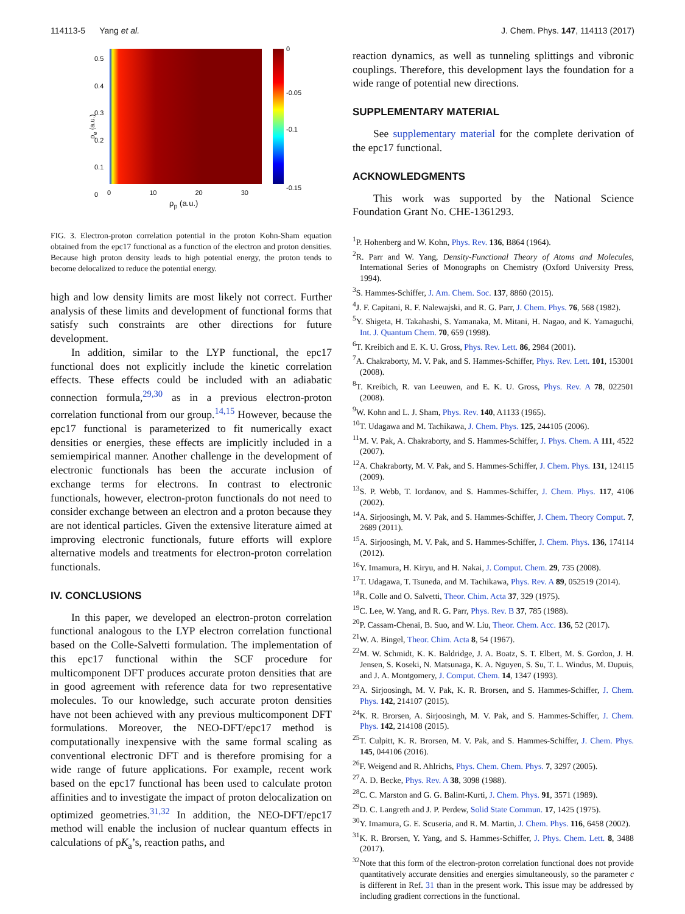114113-5 Yang et al. J. Chem. Phys. 147, 114113 (2017)
0
-0.05
-0.1
-0.15
0.5
0.4
0.3
0.2
0.1
0
ρ<sub>e</sub> (a.u.)
0 10 20 30
ρ<sub>p</sub> (a.u.)
FIG. 3. Electron-proton correlation potential in the proton Kohn-Sham equation obtained from the epc17 functional as a function of the electron and proton densities. Because high proton density leads to high potential energy, the proton tends to become delocalized to reduce the potential energy.
high and low density limits are most likely not correct. Further analysis of these limits and development of functional forms that satisfy such constraints are other directions for future development.
In addition, similar to the LYP functional, the epc17 functional does not explicitly include the kinetic correlation effects. These effects could be included with an adiabatic connection formula,<sup>29,30</sup> as in a previous electron-proton correlation functional from our group.<sup>14,15</sup> However, because the epc17 functional is parameterized to fit numerically exact densities or energies, these effects are implicitly included in a semiempirical manner. Another challenge in the development of electronic functionals has been the accurate inclusion of exchange terms for electrons. In contrast to electronic functionals, however, electron-proton functionals do not need to consider exchange between an electron and a proton because they are not identical particles. Given the extensive literature aimed at improving electronic functionals, future efforts will explore alternative models and treatments for electron-proton correlation functionals.
IV. CONCLUSIONS
In this paper, we developed an electron-proton correlation functional analogous to the LYP electron correlation functional based on the Colle-Salvetti formulation. The implementation of this epc17 functional within the SCF procedure for multicomponent DFT produces accurate proton densities that are in good agreement with reference data for two representative molecules. To our knowledge, such accurate proton densities have not been achieved with any previous multicomponent DFT formulations. Moreover, the NEO-DFT/epc17 method is computationally inexpensive with the same formal scaling as conventional electronic DFT and is therefore promising for a wide range of future applications. For example, recent work based on the epc17 functional has been used to calculate proton affinities and to investigate the impact of proton delocalization on optimized geometries.<sup>31,32</sup> In addition, the NEO-DFT/epc17 method will enable the inclusion of nuclear quantum effects in calculations of pK<sub>a</sub>’s, reaction paths, and
reaction dynamics, as well as tunneling splittings and vibronic couplings. Therefore, this development lays the foundation for a wide range of potential new directions.
SUPPLEMENTARY MATERIAL
See supplementary material for the complete derivation of the epc17 functional.
ACKNOWLEDGMENTS
This work was supported by the National Science Foundation Grant No. CHE-1361293.
<sup>1</sup> P. Hohenberg and W. Kohn, Phys. Rev. 136, B864 (1964).
<sup>2</sup> R. Parr and W. Yang, Density-Functional Theory of Atoms and Molecules, International Series of Monographs on Chemistry (Oxford University Press, 1994).
<sup>3</sup> S. Hammes-Schiffer, J. Am. Chem. Soc. 137, 8860 (2015).
<sup>4</sup> J. F. Capitani, R. F. Nalewajski, and R. G. Parr, J. Chem. Phys. 76, 568 (1982).
<sup>5</sup> Y. Shigeta, H. Takahashi, S. Yamanaka, M. Mitani, H. Nagao, and K. Yamaguchi, Int. J. Quantum Chem. 70, 659 (1998).
<sup>6</sup> T. Kreibich and E. K. U. Gross, Phys. Rev. Lett. 86, 2984 (2001).
<sup>7</sup> A. Chakraborty, M. V. Pak, and S. Hammes-Schiffer, Phys. Rev. Lett. 101, 153001 (2008).
<sup>8</sup> T. Kreibich, R. van Leeuwen, and E. K. U. Gross, Phys. Rev. A 78, 022501 (2008).
<sup>9</sup> W. Kohn and L. J. Sham, Phys. Rev. 140, A1133 (1965).
<sup>10</sup> T. Udagawa and M. Tachikawa, J. Chem. Phys. 125, 244105 (2006).
<sup>11</sup> M. V. Pak, A. Chakraborty, and S. Hammes-Schiffer, J. Phys. Chem. A 111, 4522 (2007).
<sup>12</sup> A. Chakraborty, M. V. Pak, and S. Hammes-Schiffer, J. Chem. Phys. 131, 124115 (2009).
<sup>13</sup> S. P. Webb, T. Iordanov, and S. Hammes-Schiffer, J. Chem. Phys. 117, 4106 (2002).
<sup>14</sup> A. Sirjoosingh, M. V. Pak, and S. Hammes-Schiffer, J. Chem. Theory Comput. 7, 2689 (2011).
<sup>15</sup> A. Sirjoosingh, M. V. Pak, and S. Hammes-Schiffer, J. Chem. Phys. 136, 174114 (2012).
<sup>16</sup> Y. Imamura, H. Kiryu, and H. Nakai, J. Comput. Chem. 29, 735 (2008).
<sup>17</sup> T. Udagawa, T. Tsuneda, and M. Tachikawa, Phys. Rev. A 89, 052519 (2014).
<sup>18</sup> R. Colle and O. Salvetti, Theor. Chim. Acta 37, 329 (1975).
<sup>19</sup>C. Lee, W. Yang, and R. G. Parr, Phys. Rev. B 37, 785 (1988).
<sup>20</sup>P. Cassam-Chenaï, B. Suo, and W. Liu, Theor. Chem. Acc. 136, 52 (2017).
<sup>21</sup> W. A. Bingel, Theor. Chim. Acta 8, 54 (1967).
<sup>22</sup> M. W. Schmidt, K. K. Baldridge, J. A. Boatz, S. T. Elbert, M. S. Gordon, J. H. Jensen, S. Koseki, N. Matsunaga, K. A. Nguyen, S. Su, T. L. Windus, M. Dupuis, and J. A. Montgomery, J. Comput. Chem. 14, 1347 (1993).
<sup>23</sup> A. Sirjoosingh, M. V. Pak, K. R. Brorsen, and S. Hammes-Schiffer, J. Chem. Phys. 142, 214107 (2015).
<sup>24</sup>K. R. Brorsen, A. Sirjoosingh, M. V. Pak, and S. Hammes-Schiffer, J. Chem. Phys. 142, 214108 (2015).
<sup>25</sup> T. Culpitt, K. R. Brorsen, M. V. Pak, and S. Hammes-Schiffer, J. Chem. Phys. 145, 044106 (2016).
<sup>26</sup>F. Weigend and R. Ahlrichs, Phys. Chem. Chem. Phys. 7, 3297 (2005).
<sup>27</sup> A. D. Becke, Phys. Rev. A 38, 3098 (1988).
<sup>28</sup>C. C. Marston and G. G. Balint-Kurti, J. Chem. Phys. 91, 3571 (1989).
<sup>29</sup> D. C. Langreth and J. P. Perdew, Solid State Commun. 17, 1425 (1975).
<sup>30</sup> Y. Imamura, G. E. Scuseria, and R. M. Martin, J. Chem. Phys. 116, 6458 (2002).
<sup>31</sup>K. R. Brorsen, Y. Yang, and S. Hammes-Schiffer, J. Phys. Chem. Lett. 8, 3488 (2017).
<sup>32</sup> Note that this form of the electron-proton correlation functional does not provide quantitatively accurate densities and energies simultaneously, so the parameter c is different in Ref. 31 than in the present work. This issue may be addressed by including gradient corrections in the functional.